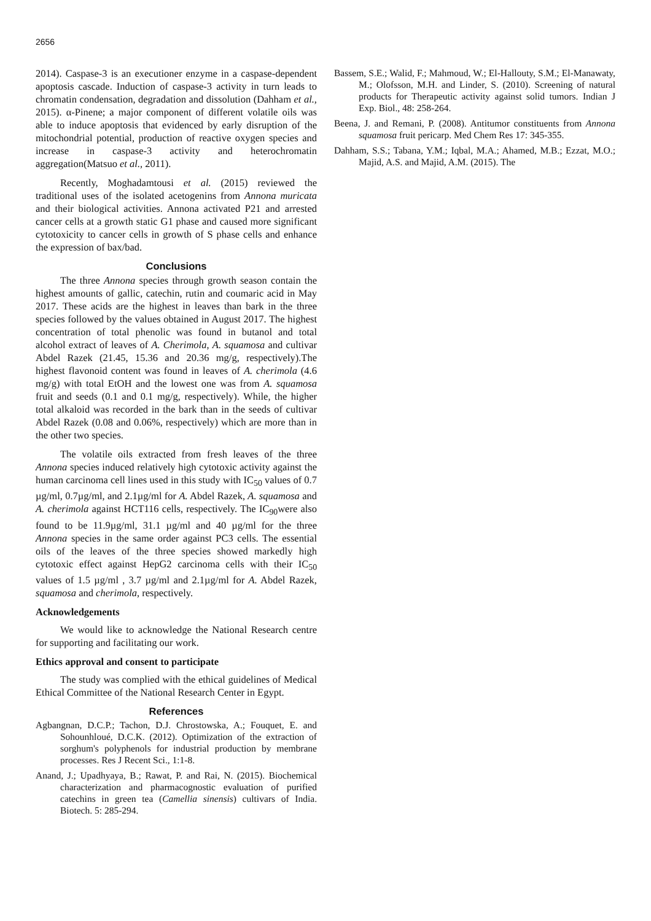2656
2014). Caspase-3 is an executioner enzyme in a caspase-dependent apoptosis cascade. Induction of caspase-3 activity in turn leads to chromatin condensation, degradation and dissolution (Dahham et al., 2015). α-Pinene; a major component of different volatile oils was able to induce apoptosis that evidenced by early disruption of the mitochondrial potential, production of reactive oxygen species and increase in caspase-3 activity and heterochromatin aggregation(Matsuo et al., 2011).
Recently, Moghadamtousi et al. (2015) reviewed the traditional uses of the isolated acetogenins from Annona muricata and their biological activities. Annona activated P21 and arrested cancer cells at a growth static G1 phase and caused more significant cytotoxicity to cancer cells in growth of S phase cells and enhance the expression of bax/bad.
Conclusions
The three Annona species through growth season contain the highest amounts of gallic, catechin, rutin and coumaric acid in May 2017. These acids are the highest in leaves than bark in the three species followed by the values obtained in August 2017. The highest concentration of total phenolic was found in butanol and total alcohol extract of leaves of A. Cherimola, A. squamosa and cultivar Abdel Razek (21.45, 15.36 and 20.36 mg/g, respectively).The highest flavonoid content was found in leaves of A. cherimola (4.6 mg/g) with total EtOH and the lowest one was from A. squamosa fruit and seeds (0.1 and 0.1 mg/g, respectively). While, the higher total alkaloid was recorded in the bark than in the seeds of cultivar Abdel Razek (0.08 and 0.06%, respectively) which are more than in the other two species.
The volatile oils extracted from fresh leaves of the three Annona species induced relatively high cytotoxic activity against the human carcinoma cell lines used in this study with IC<sub>50</sub> values of 0.7 µg/ml, 0.7µg/ml, and 2.1µg/ml for A. Abdel Razek, A. squamosa and A. cherimola against HCT116 cells, respectively. The IC<sub>90</sub>were also found to be 11.9µg/ml, 31.1 µg/ml and 40 µg/ml for the three Annona species in the same order against PC3 cells. The essential oils of the leaves of the three species showed markedly high cytotoxic effect against HepG2 carcinoma cells with their IC<sub>50</sub> values of 1.5 µg/ml , 3.7 µg/ml and 2.1µg/ml for A. Abdel Razek, squamosa and cherimola, respectively.
Acknowledgements
We would like to acknowledge the National Research centre for supporting and facilitating our work.
Ethics approval and consent to participate
The study was complied with the ethical guidelines of Medical Ethical Committee of the National Research Center in Egypt.
References
Agbangnan, D.C.P.; Tachon, D.J. Chrostowska, A.; Fouquet, E. and Sohounhloué, D.C.K. (2012). Optimization of the extraction of sorghum's polyphenols for industrial production by membrane processes. Res J Recent Sci., 1:1-8.
Anand, J.; Upadhyaya, B.; Rawat, P. and Rai, N. (2015). Biochemical characterization and pharmacognostic evaluation of purified catechins in green tea (Camellia sinensis) cultivars of India. Biotech. 5: 285-294.
Bassem, S.E.; Walid, F.; Mahmoud, W.; El-Hallouty, S.M.; El-Manawaty, M.; Olofsson, M.H. and Linder, S. (2010). Screening of natural products for Therapeutic activity against solid tumors. Indian J Exp. Biol., 48: 258-264.
Beena, J. and Remani, P. (2008). Antitumor constituents from Annona squamosa fruit pericarp. Med Chem Res 17: 345-355.
Dahham, S.S.; Tabana, Y.M.; Iqbal, M.A.; Ahamed, M.B.; Ezzat, M.O.; Majid, A.S. and Majid, A.M. (2015). The